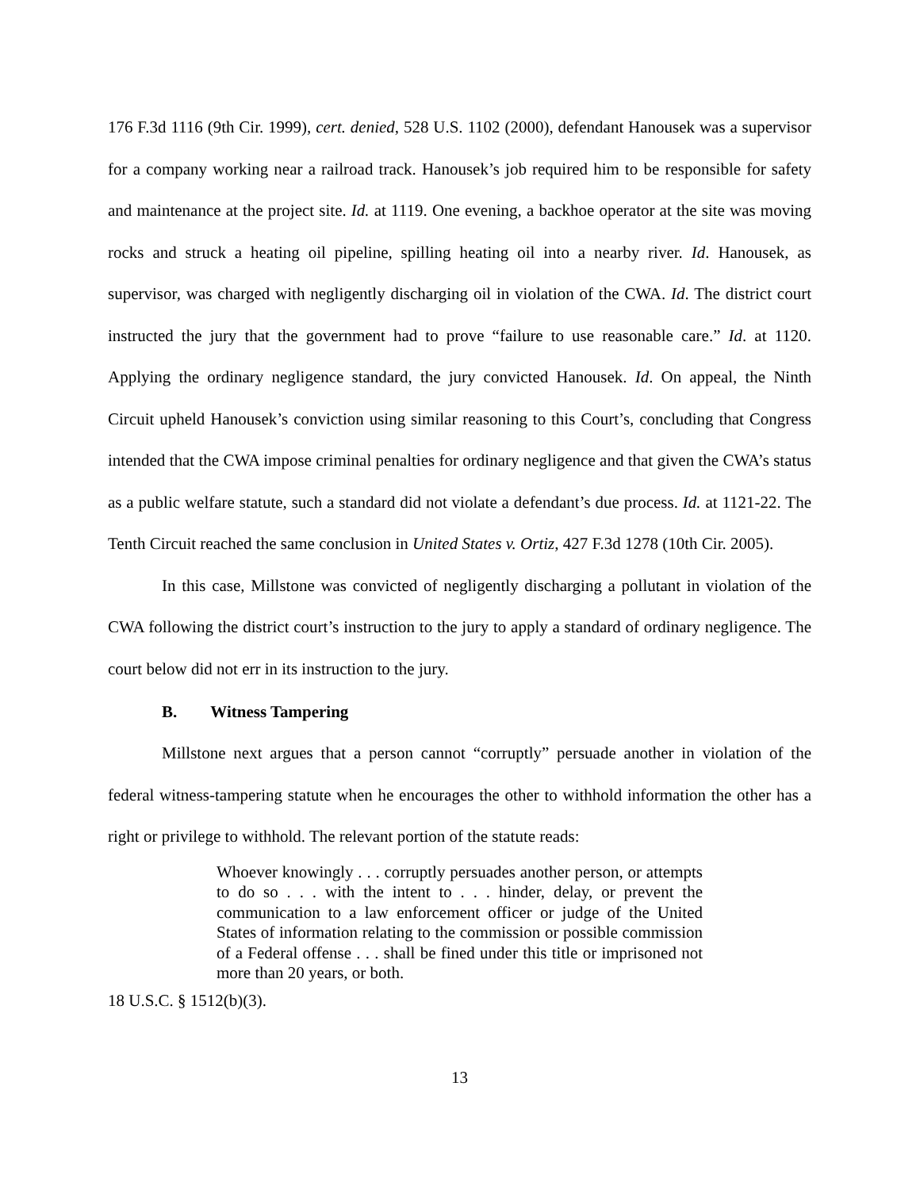176 F.3d 1116 (9th Cir. 1999), cert. denied, 528 U.S. 1102 (2000), defendant Hanousek was a supervisor for a company working near a railroad track. Hanousek’s job required him to be responsible for safety and maintenance at the project site. Id. at 1119. One evening, a backhoe operator at the site was moving rocks and struck a heating oil pipeline, spilling heating oil into a nearby river. Id. Hanousek, as supervisor, was charged with negligently discharging oil in violation of the CWA. Id. The district court instructed the jury that the government had to prove “failure to use reasonable care.” Id. at 1120. Applying the ordinary negligence standard, the jury convicted Hanousek. Id. On appeal, the Ninth Circuit upheld Hanousek’s conviction using similar reasoning to this Court’s, concluding that Congress intended that the CWA impose criminal penalties for ordinary negligence and that given the CWA’s status as a public welfare statute, such a standard did not violate a defendant’s due process. Id. at 1121-22. The Tenth Circuit reached the same conclusion in United States v. Ortiz, 427 F.3d 1278 (10th Cir. 2005).
In this case, Millstone was convicted of negligently discharging a pollutant in violation of the CWA following the district court’s instruction to the jury to apply a standard of ordinary negligence. The court below did not err in its instruction to the jury.
B. Witness Tampering
Millstone next argues that a person cannot “corruptly” persuade another in violation of the federal witness-tampering statute when he encourages the other to withhold information the other has a right or privilege to withhold. The relevant portion of the statute reads:
Whoever knowingly . . . corruptly persuades another person, or attempts to do so . . . with the intent to . . . hinder, delay, or prevent the communication to a law enforcement officer or judge of the United States of information relating to the commission or possible commission of a Federal offense . . . shall be fined under this title or imprisoned not more than 20 years, or both.
18 U.S.C. § 1512(b)(3).
13